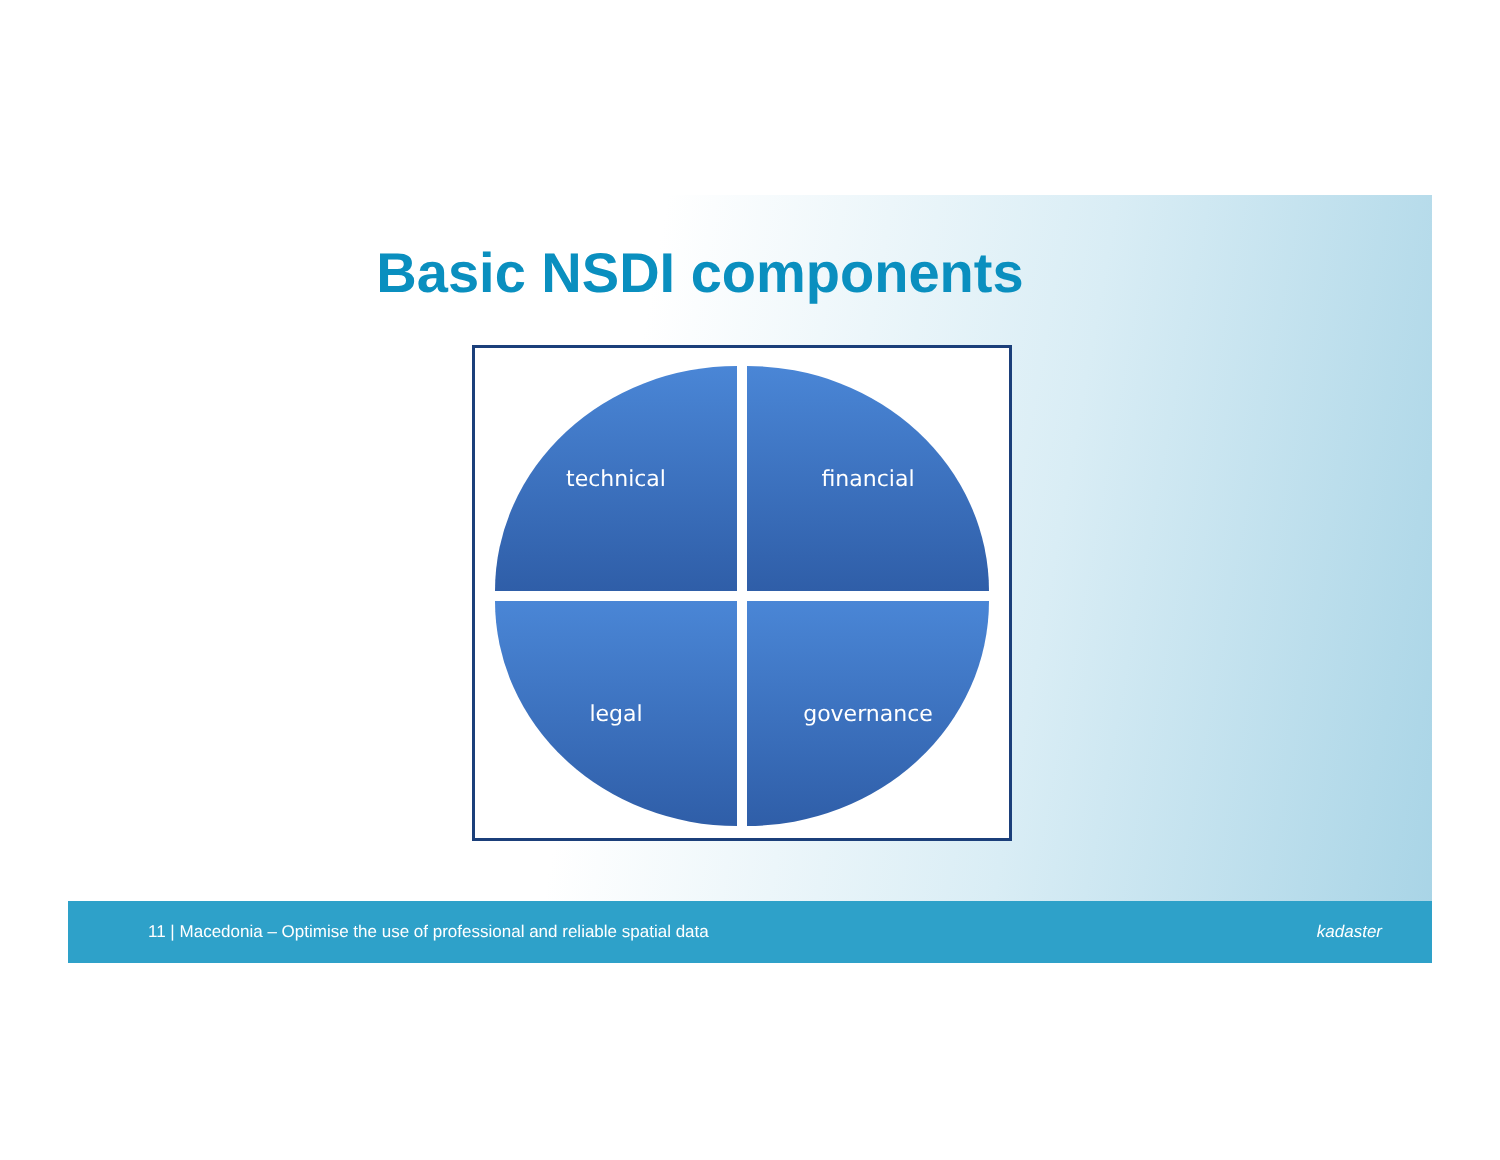Basic NSDI components
technical financial
legal governance
11 | Macedonia – Optimise the use of professional and reliable spatial data kadaster